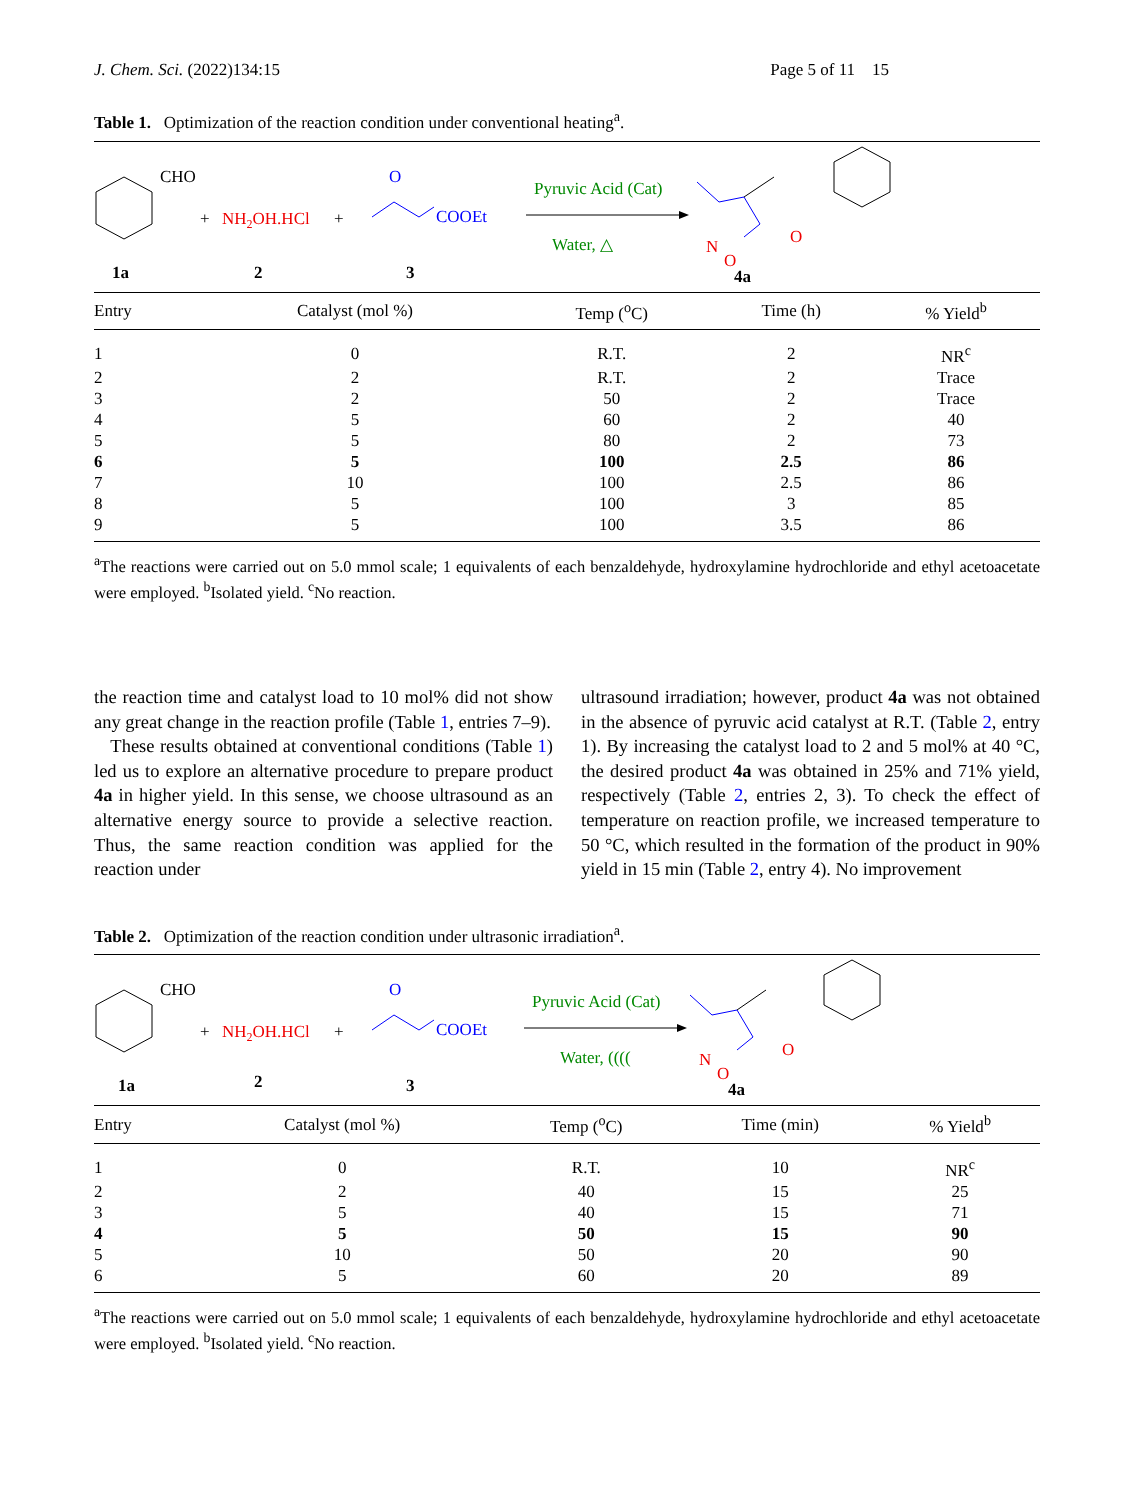J. Chem. Sci. (2022)134:15 Page 5 of 11 15
Table 1. Optimization of the reaction condition under conventional heating<sup>a</sup>.
CHO
1a
+
NH2OH.HCl
+
2
O
COOEt
3
Pyruvic Acid (Cat)
Water, △
N
O
O
4a
| Entry | Catalyst (mol %) | Temp (<sup>o</sup>C) | Time (h) | % Yield<sup>b</sup> |
| --- | --- | --- | --- | --- |
| 1 | 0 | R.T. | 2 | NR<sup>c</sup> |
| 2 | 2 | R.T. | 2 | Trace |
| 3 | 2 | 50 | 2 | Trace |
| 4 | 5 | 60 | 2 | 40 |
| 5 | 5 | 80 | 2 | 73 |
| 6 | 5 | 100 | 2.5 | 86 |
| 7 | 10 | 100 | 2.5 | 86 |
| 8 | 5 | 100 | 3 | 85 |
| 9 | 5 | 100 | 3.5 | 86 |
<sup>a</sup> The reactions were carried out on 5.0 mmol scale; 1 equivalents of each benzaldehyde, hydroxylamine hydrochloride and ethyl acetoacetate were employed. <sup>b</sup>Isolated yield. <sup>c</sup>No reaction.
the reaction time and catalyst load to 10 mol% did not show any great change in the reaction profile (Table 1, entries 7–9).
These results obtained at conventional conditions (Table 1) led us to explore an alternative procedure to prepare product 4a in higher yield. In this sense, we choose ultrasound as an alternative energy source to provide a selective reaction. Thus, the same reaction condition was applied for the reaction under
ultrasound irradiation; however, product 4a was not obtained in the absence of pyruvic acid catalyst at R.T. (Table 2, entry 1). By increasing the catalyst load to 2 and 5 mol% at 40 °C, the desired product 4a was obtained in 25% and 71% yield, respectively (Table 2, entries 2, 3). To check the effect of temperature on reaction profile, we increased temperature to 50 °C, which resulted in the formation of the product in 90% yield in 15 min (Table 2, entry 4). No improvement
Table 2. Optimization of the reaction condition under ultrasonic irradiation<sup>a</sup>.
CHO
1a
+
NH2OH.HCl
+
2
O
COOEt
3
Pyruvic Acid (Cat)
Water, ((((
N
O
O
4a
| Entry | Catalyst (mol %) | Temp (<sup>o</sup>C) | Time (min) | % Yield<sup>b</sup> |
| --- | --- | --- | --- | --- |
| 1 | 0 | R.T. | 10 | NR<sup>c</sup> |
| 2 | 2 | 40 | 15 | 25 |
| 3 | 5 | 40 | 15 | 71 |
| 4 | 5 | 50 | 15 | 90 |
| 5 | 10 | 50 | 20 | 90 |
| 6 | 5 | 60 | 20 | 89 |
<sup>a</sup> The reactions were carried out on 5.0 mmol scale; 1 equivalents of each benzaldehyde, hydroxylamine hydrochloride and ethyl acetoacetate were employed. <sup>b</sup>Isolated yield. <sup>c</sup>No reaction.